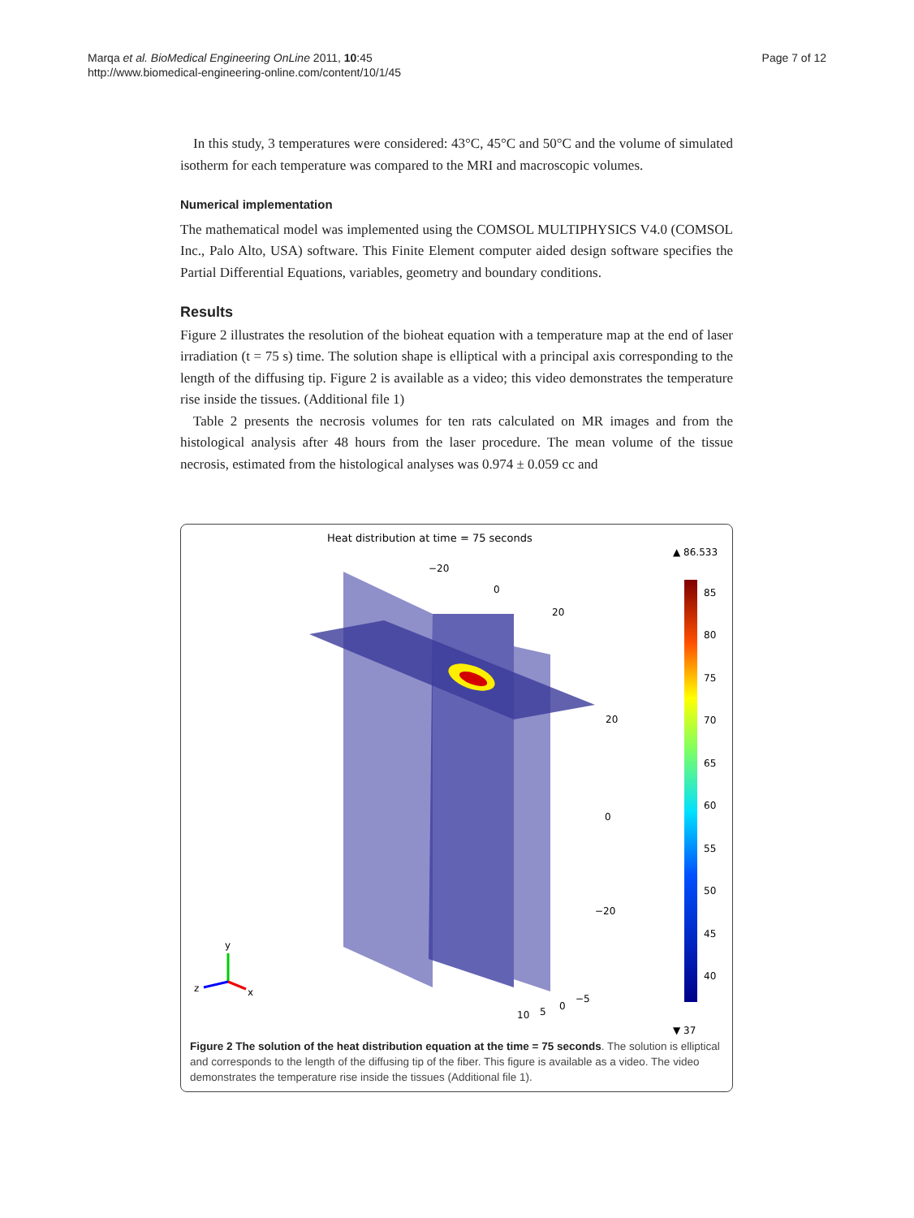Marqa et al. BioMedical Engineering OnLine 2011, 10:45
http://www.biomedical-engineering-online.com/content/10/1/45
Page 7 of 12
In this study, 3 temperatures were considered: 43°C, 45°C and 50°C and the volume of simulated isotherm for each temperature was compared to the MRI and macroscopic volumes.
Numerical implementation
The mathematical model was implemented using the COMSOL MULTIPHYSICS V4.0 (COMSOL Inc., Palo Alto, USA) software. This Finite Element computer aided design software specifies the Partial Differential Equations, variables, geometry and boundary conditions.
Results
Figure 2 illustrates the resolution of the bioheat equation with a temperature map at the end of laser irradiation (t = 75 s) time. The solution shape is elliptical with a principal axis corresponding to the length of the diffusing tip. Figure 2 is available as a video; this video demonstrates the temperature rise inside the tissues. (Additional file 1)
Table 2 presents the necrosis volumes for ten rats calculated on MR images and from the histological analysis after 48 hours from the laser procedure. The mean volume of the tissue necrosis, estimated from the histological analyses was 0.974 ± 0.059 cc and
Heat distribution at time = 75 seconds
▲ 86.533
−20
0
20
20
0
−20
−5
0
5
10
85
80
75
70
65
60
55
50
45
40
▼ 37
y
z
x
Figure 2 The solution of the heat distribution equation at the time = 75 seconds. The solution is elliptical and corresponds to the length of the diffusing tip of the fiber. This figure is available as a video. The video demonstrates the temperature rise inside the tissues (Additional file 1).